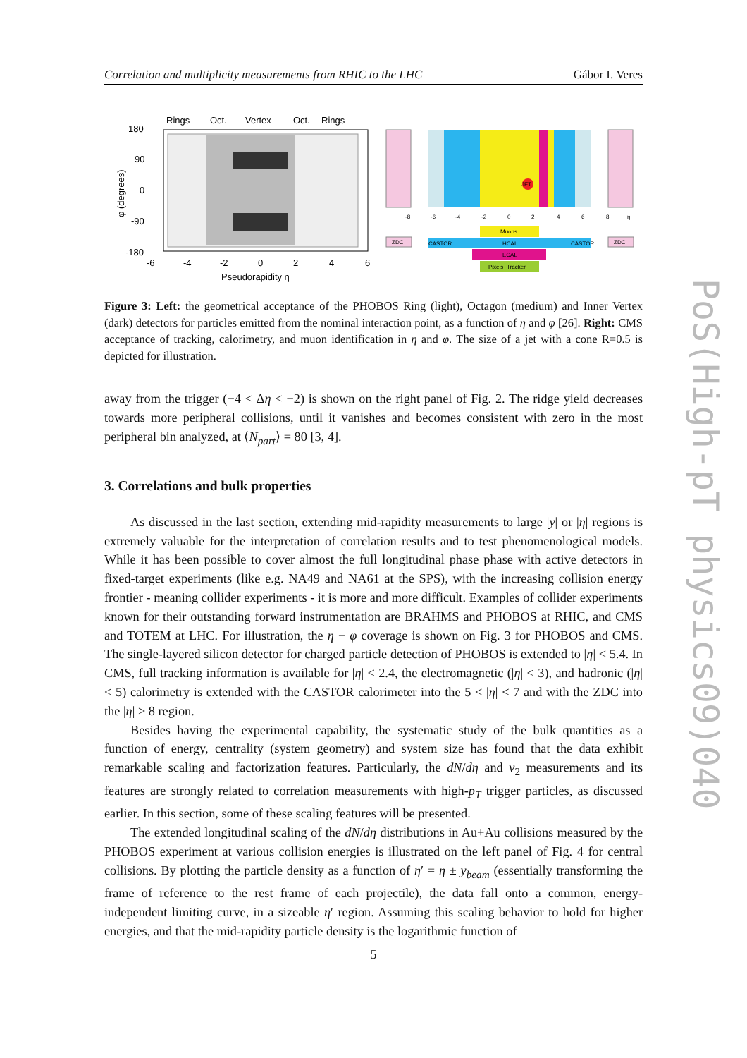Correlation and multiplicity measurements from RHIC to the LHC Gábor I. Veres
Rings
Oct.
Vertex
Oct.
Rings
180
90
0
-90
-180
-6
-4
-2
0
2
4
6
Pseudorapidity η
φ (degrees)
JET
-8
-6
-4
-2
0
2
4
6
8
η
ZDC
Muons
CASTOR
HCAL
CASTOR
ECAL
Pixels+Tracker
ZDC
Figure 3: Left: the geometrical acceptance of the PHOBOS Ring (light), Octagon (medium) and Inner Vertex (dark) detectors for particles emitted from the nominal interaction point, as a function of η and φ [26]. Right: CMS acceptance of tracking, calorimetry, and muon identification in η and φ. The size of a jet with a cone R=0.5 is depicted for illustration.
away from the trigger (−4 < Δη < −2) is shown on the right panel of Fig. 2. The ridge yield decreases towards more peripheral collisions, until it vanishes and becomes consistent with zero in the most peripheral bin analyzed, at ⟨N<sub>part</sub>⟩ = 80 [3, 4].
3. Correlations and bulk properties
As discussed in the last section, extending mid-rapidity measurements to large |y| or |η| regions is extremely valuable for the interpretation of correlation results and to test phenomenological models. While it has been possible to cover almost the full longitudinal phase phase with active detectors in fixed-target experiments (like e.g. NA49 and NA61 at the SPS), with the increasing collision energy frontier - meaning collider experiments - it is more and more difficult. Examples of collider experiments known for their outstanding forward instrumentation are BRAHMS and PHOBOS at RHIC, and CMS and TOTEM at LHC. For illustration, the η − φ coverage is shown on Fig. 3 for PHOBOS and CMS. The single-layered silicon detector for charged particle detection of PHOBOS is extended to |η| < 5.4. In CMS, full tracking information is available for |η| < 2.4, the electromagnetic (|η| < 3), and hadronic (|η| < 5) calorimetry is extended with the CASTOR calorimeter into the 5 < |η| < 7 and with the ZDC into the |η| > 8 region.
Besides having the experimental capability, the systematic study of the bulk quantities as a function of energy, centrality (system geometry) and system size has found that the data exhibit remarkable scaling and factorization features. Particularly, the dN/dη and v<sub>2</sub> measurements and its features are strongly related to correlation measurements with high-p<sub>T</sub> trigger particles, as discussed earlier. In this section, some of these scaling features will be presented.
The extended longitudinal scaling of the dN/dη distributions in Au+Au collisions measured by the PHOBOS experiment at various collision energies is illustrated on the left panel of Fig. 4 for central collisions. By plotting the particle density as a function of η′ = η ± y<sub>beam</sub> (essentially transforming the frame of reference to the rest frame of each projectile), the data fall onto a common, energy-independent limiting curve, in a sizeable η′ region. Assuming this scaling behavior to hold for higher energies, and that the mid-rapidity particle density is the logarithmic function of
5
PoS(High-pT physics09)040